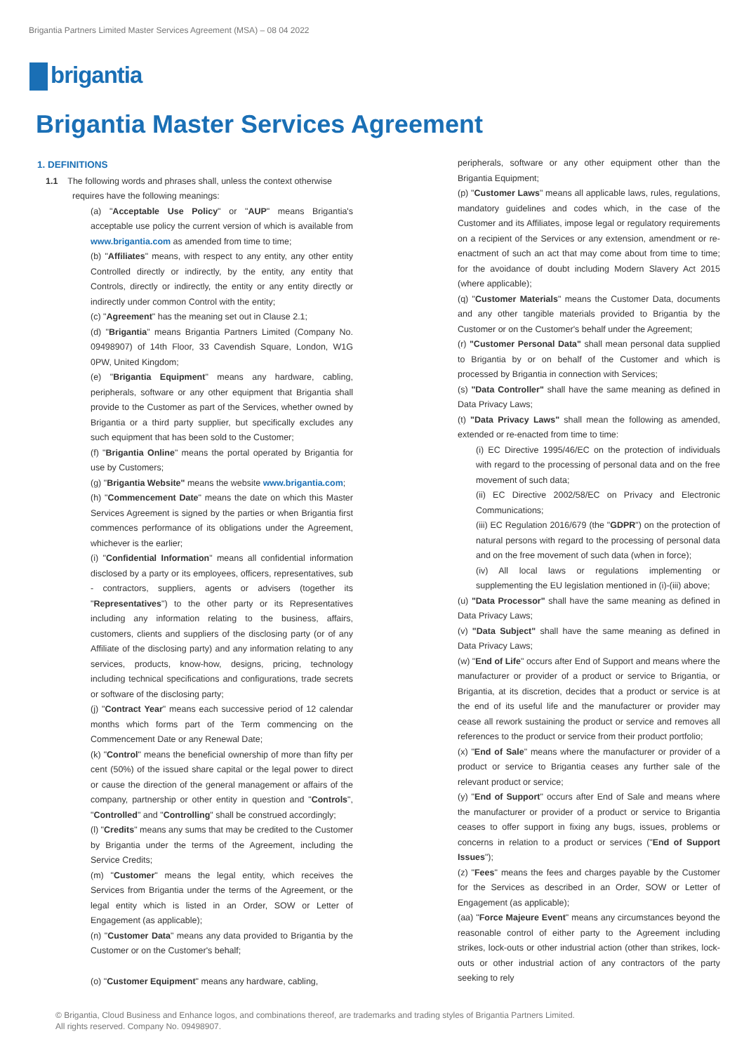Brigantia Partners Limited Master Services Agreement (MSA) – 08 04 2022
brigantia
Brigantia Master Services Agreement
1. DEFINITIONS
1.1 The following words and phrases shall, unless the context otherwise
requires have the following meanings:
(a) "Acceptable Use Policy" or "AUP" means Brigantia's acceptable use policy the current version of which is available from www.brigantia.com as amended from time to time;
(b) "Affiliates" means, with respect to any entity, any other entity Controlled directly or indirectly, by the entity, any entity that Controls, directly or indirectly, the entity or any entity directly or indirectly under common Control with the entity;
(c) "Agreement" has the meaning set out in Clause 2.1;
(d) "Brigantia" means Brigantia Partners Limited (Company No. 09498907) of 14th Floor, 33 Cavendish Square, London, W1G 0PW, United Kingdom;
(e) "Brigantia Equipment" means any hardware, cabling, peripherals, software or any other equipment that Brigantia shall provide to the Customer as part of the Services, whether owned by Brigantia or a third party supplier, but specifically excludes any such equipment that has been sold to the Customer;
(f) "Brigantia Online" means the portal operated by Brigantia for use by Customers;
(g) "Brigantia Website" means the website www.brigantia.com;
(h) "Commencement Date" means the date on which this Master Services Agreement is signed by the parties or when Brigantia first commences performance of its obligations under the Agreement, whichever is the earlier;
(i) "Confidential Information" means all confidential information disclosed by a party or its employees, officers, representatives, sub - contractors, suppliers, agents or advisers (together its "Representatives") to the other party or its Representatives including any information relating to the business, affairs, customers, clients and suppliers of the disclosing party (or of any Affiliate of the disclosing party) and any information relating to any services, products, know-how, designs, pricing, technology including technical specifications and configurations, trade secrets or software of the disclosing party;
(j) "Contract Year" means each successive period of 12 calendar months which forms part of the Term commencing on the Commencement Date or any Renewal Date;
(k) "Control" means the beneficial ownership of more than fifty per cent (50%) of the issued share capital or the legal power to direct or cause the direction of the general management or affairs of the company, partnership or other entity in question and "Controls", "Controlled" and "Controlling" shall be construed accordingly;
(l) "Credits" means any sums that may be credited to the Customer by Brigantia under the terms of the Agreement, including the Service Credits;
(m) "Customer" means the legal entity, which receives the Services from Brigantia under the terms of the Agreement, or the legal entity which is listed in an Order, SOW or Letter of Engagement (as applicable);
(n) "Customer Data" means any data provided to Brigantia by the Customer or on the Customer's behalf;
(o) "Customer Equipment" means any hardware, cabling,
peripherals, software or any other equipment other than the Brigantia Equipment;
(p) "Customer Laws" means all applicable laws, rules, regulations, mandatory guidelines and codes which, in the case of the Customer and its Affiliates, impose legal or regulatory requirements on a recipient of the Services or any extension, amendment or re-enactment of such an act that may come about from time to time; for the avoidance of doubt including Modern Slavery Act 2015 (where applicable);
(q) "Customer Materials" means the Customer Data, documents and any other tangible materials provided to Brigantia by the Customer or on the Customer's behalf under the Agreement;
(r) "Customer Personal Data" shall mean personal data supplied to Brigantia by or on behalf of the Customer and which is processed by Brigantia in connection with Services;
(s) "Data Controller" shall have the same meaning as defined in Data Privacy Laws;
(t) "Data Privacy Laws" shall mean the following as amended, extended or re-enacted from time to time:
(i) EC Directive 1995/46/EC on the protection of individuals with regard to the processing of personal data and on the free movement of such data;
(ii) EC Directive 2002/58/EC on Privacy and Electronic Communications;
(iii) EC Regulation 2016/679 (the "GDPR") on the protection of natural persons with regard to the processing of personal data and on the free movement of such data (when in force);
(iv) All local laws or regulations implementing or supplementing the EU legislation mentioned in (i)-(iii) above;
(u) "Data Processor" shall have the same meaning as defined in Data Privacy Laws;
(v) "Data Subject" shall have the same meaning as defined in Data Privacy Laws;
(w) "End of Life" occurs after End of Support and means where the manufacturer or provider of a product or service to Brigantia, or Brigantia, at its discretion, decides that a product or service is at the end of its useful life and the manufacturer or provider may cease all rework sustaining the product or service and removes all references to the product or service from their product portfolio;
(x) "End of Sale" means where the manufacturer or provider of a product or service to Brigantia ceases any further sale of the relevant product or service;
(y) "End of Support" occurs after End of Sale and means where the manufacturer or provider of a product or service to Brigantia ceases to offer support in fixing any bugs, issues, problems or concerns in relation to a product or services ("End of Support Issues");
(z) "Fees" means the fees and charges payable by the Customer for the Services as described in an Order, SOW or Letter of Engagement (as applicable);
(aa) "Force Majeure Event" means any circumstances beyond the reasonable control of either party to the Agreement including strikes, lock-outs or other industrial action (other than strikes, lock-outs or other industrial action of any contractors of the party seeking to rely
© Brigantia, Cloud Business and Enhance logos, and combinations thereof, are trademarks and trading styles of Brigantia Partners Limited.
All rights reserved. Company No. 09498907.